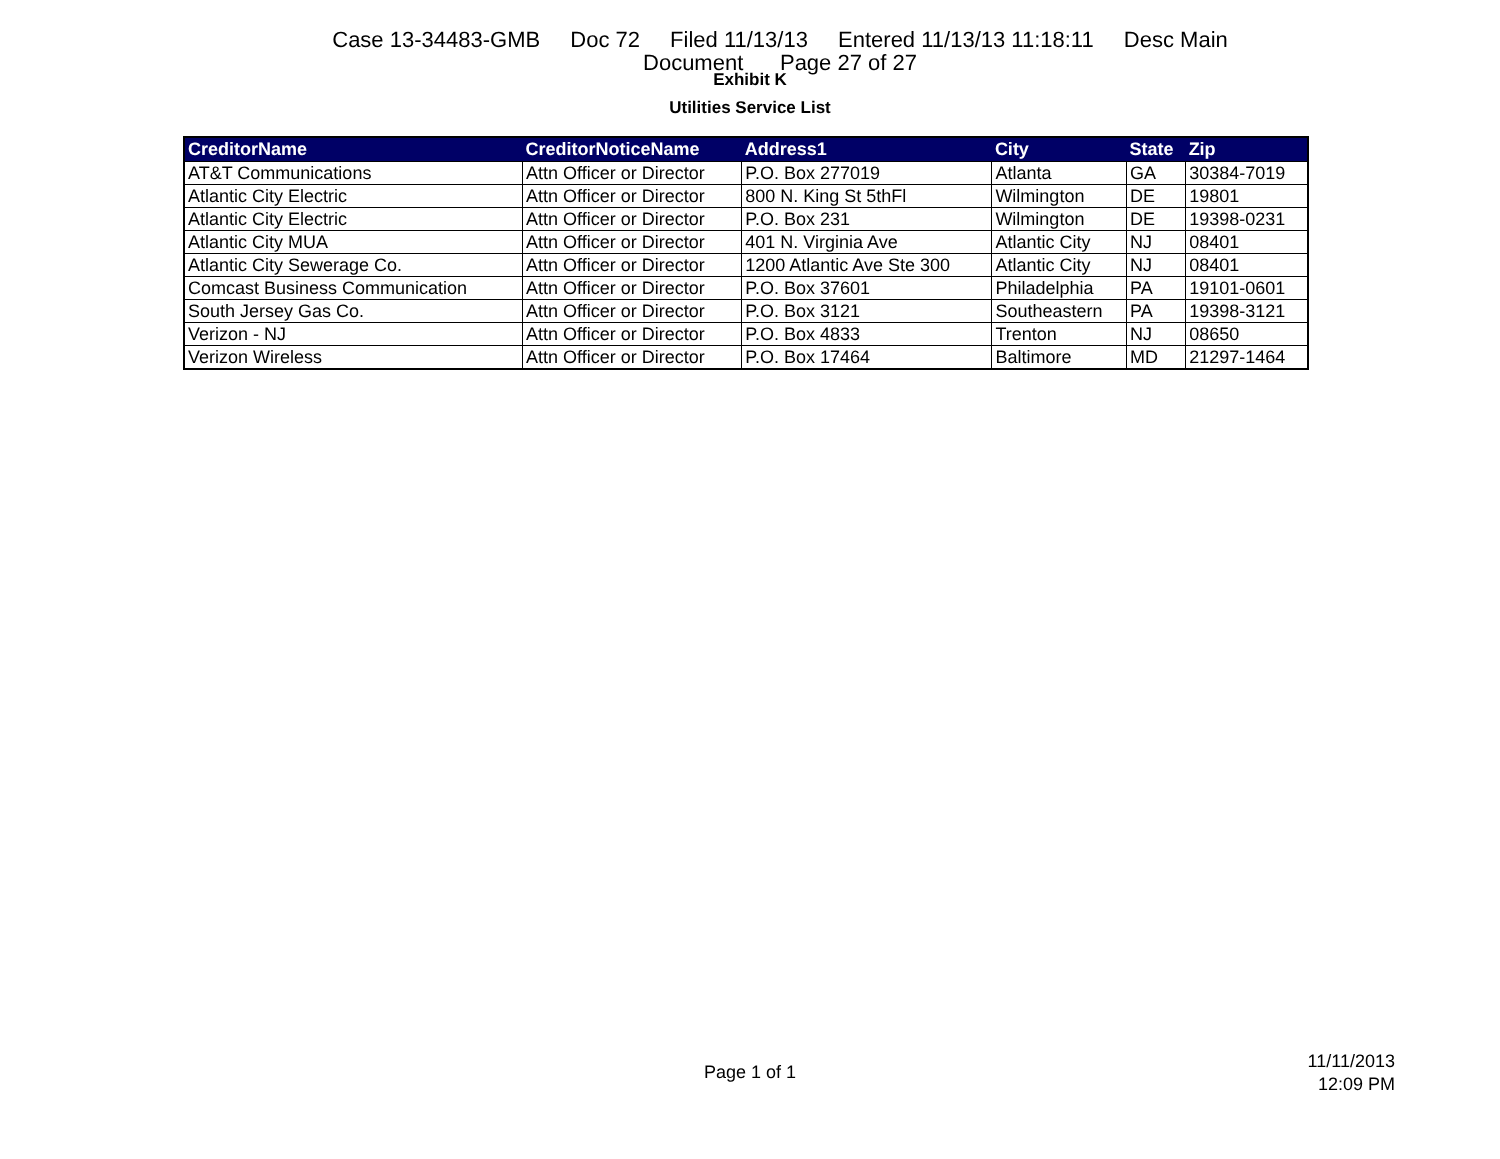Case 13-34483-GMB Doc 72 Filed 11/13/13 Entered 11/13/13 11:18:11 Desc Main
Document Page 27 of 27
Exhibit K
Utilities Service List
| CreditorName | CreditorNoticeName | Address1 | City | State | Zip |
| --- | --- | --- | --- | --- | --- |
| AT&T Communications | Attn Officer or Director | P.O. Box 277019 | Atlanta | GA | 30384-7019 |
| Atlantic City Electric | Attn Officer or Director | 800 N. King St 5thFl | Wilmington | DE | 19801 |
| Atlantic City Electric | Attn Officer or Director | P.O. Box 231 | Wilmington | DE | 19398-0231 |
| Atlantic City MUA | Attn Officer or Director | 401 N. Virginia Ave | Atlantic City | NJ | 08401 |
| Atlantic City Sewerage Co. | Attn Officer or Director | 1200 Atlantic Ave Ste 300 | Atlantic City | NJ | 08401 |
| Comcast Business Communication | Attn Officer or Director | P.O. Box 37601 | Philadelphia | PA | 19101-0601 |
| South Jersey Gas Co. | Attn Officer or Director | P.O. Box 3121 | Southeastern | PA | 19398-3121 |
| Verizon - NJ | Attn Officer or Director | P.O. Box 4833 | Trenton | NJ | 08650 |
| Verizon Wireless | Attn Officer or Director | P.O. Box 17464 | Baltimore | MD | 21297-1464 |
Page 1 of 1
11/11/2013
12:09 PM